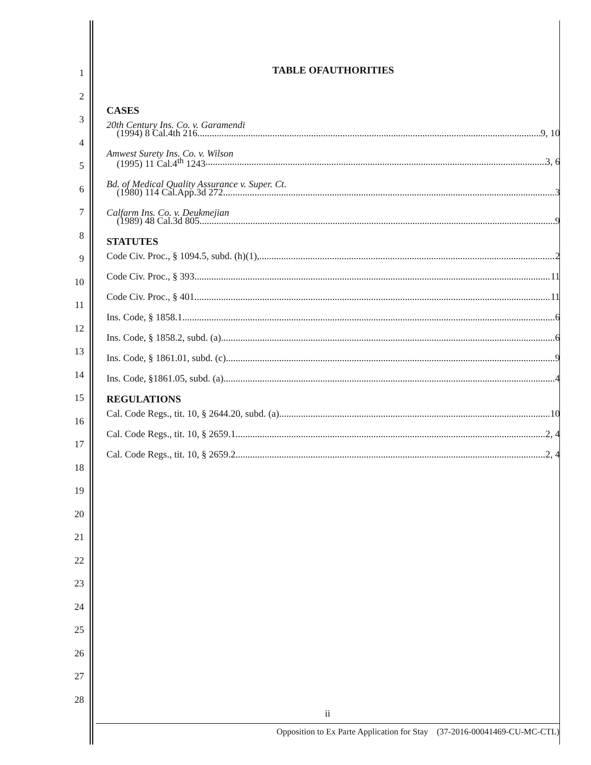1
2
3
4
5
6
7
8
9
10
11
12
13
14
15
16
17
18
19
20
21
22
23
24
25
26
27
28
TABLE OFAUTHORITIES
CASES
20th Century Ins. Co. v. Garamendi
(1994) 8 Cal.4th 216 9, 10
Amwest Surety Ins. Co. v. Wilson
(1995) 11 Cal.4<sup>th</sup> 1243 3, 6
Bd. of Medical Quality Assurance v. Super. Ct.
(1980) 114 Cal.App.3d 272 3
Calfarm Ins. Co. v. Deukmejian
(1989) 48 Cal.3d 805 9
STATUTES
Code Civ. Proc., § 1094.5, subd. (h)(1), 2
Code Civ. Proc., § 393 11
Code Civ. Proc., § 401 11
Ins. Code, § 1858.1 6
Ins. Code, § 1858.2, subd. (a) 6
Ins. Code, § 1861.01, subd. (c) 9
Ins. Code, §1861.05, subd. (a) 4
REGULATIONS
Cal. Code Regs., tit. 10, § 2644.20, subd. (a) 10
Cal. Code Regs., tit. 10, § 2659.1 2, 4
Cal. Code Regs., tit. 10, § 2659.2 2, 4
ii
Opposition to Ex Parte Application for Stay (37-2016-00041469-CU-MC-CTL)